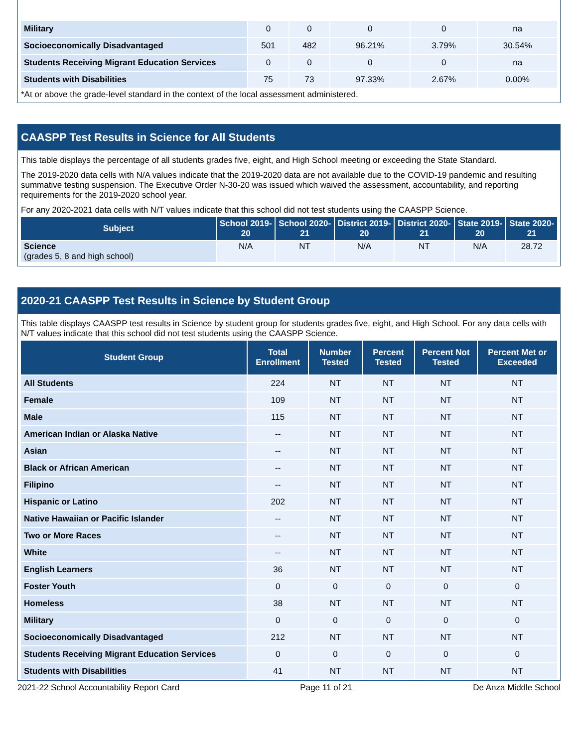| Military | 0 | 0 | 0 | 0 | na |
| Socioeconomically Disadvantaged | 501 | 482 | 96.21% | 3.79% | 30.54% |
| Students Receiving Migrant Education Services | 0 | 0 | 0 | 0 | na |
| Students with Disabilities | 75 | 73 | 97.33% | 2.67% | 0.00% |
*At or above the grade-level standard in the context of the local assessment administered.
CAASPP Test Results in Science for All Students
This table displays the percentage of all students grades five, eight, and High School meeting or exceeding the State Standard.
The 2019-2020 data cells with N/A values indicate that the 2019-2020 data are not available due to the COVID-19 pandemic and resulting summative testing suspension. The Executive Order N-30-20 was issued which waived the assessment, accountability, and reporting requirements for the 2019-2020 school year.
For any 2020-2021 data cells with N/T values indicate that this school did not test students using the CAASPP Science.
| Subject | School 2019-20 | School 2020-21 | District 2019-20 | District 2020-21 | State 2019-20 | State 2020-21 |
| --- | --- | --- | --- | --- | --- | --- |
| Science (grades 5, 8 and high school) | N/A | NT | N/A | NT | N/A | 28.72 |
2020-21 CAASPP Test Results in Science by Student Group
This table displays CAASPP test results in Science by student group for students grades five, eight, and High School. For any data cells with N/T values indicate that this school did not test students using the CAASPP Science.
| Student Group | Total Enrollment | Number Tested | Percent Tested | Percent Not Tested | Percent Met or Exceeded |
| --- | --- | --- | --- | --- | --- |
| All Students | 224 | NT | NT | NT | NT |
| Female | 109 | NT | NT | NT | NT |
| Male | 115 | NT | NT | NT | NT |
| American Indian or Alaska Native | -- | NT | NT | NT | NT |
| Asian | -- | NT | NT | NT | NT |
| Black or African American | -- | NT | NT | NT | NT |
| Filipino | -- | NT | NT | NT | NT |
| Hispanic or Latino | 202 | NT | NT | NT | NT |
| Native Hawaiian or Pacific Islander | -- | NT | NT | NT | NT |
| Two or More Races | -- | NT | NT | NT | NT |
| White | -- | NT | NT | NT | NT |
| English Learners | 36 | NT | NT | NT | NT |
| Foster Youth | 0 | 0 | 0 | 0 | 0 |
| Homeless | 38 | NT | NT | NT | NT |
| Military | 0 | 0 | 0 | 0 | 0 |
| Socioeconomically Disadvantaged | 212 | NT | NT | NT | NT |
| Students Receiving Migrant Education Services | 0 | 0 | 0 | 0 | 0 |
| Students with Disabilities | 41 | NT | NT | NT | NT |
2021-22 School Accountability Report Card Page 11 of 21 De Anza Middle School